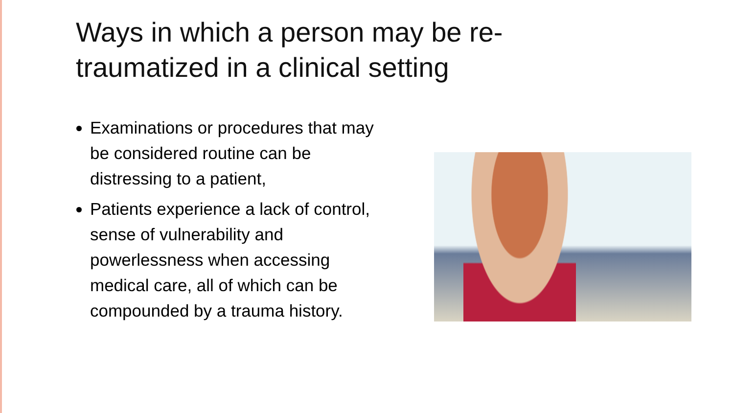Ways in which a person may be re-traumatized in a clinical setting
Examinations or procedures that may be considered routine can be distressing to a patient,
Patients experience a lack of control, sense of vulnerability and powerlessness when accessing medical care, all of which can be compounded by a trauma history.